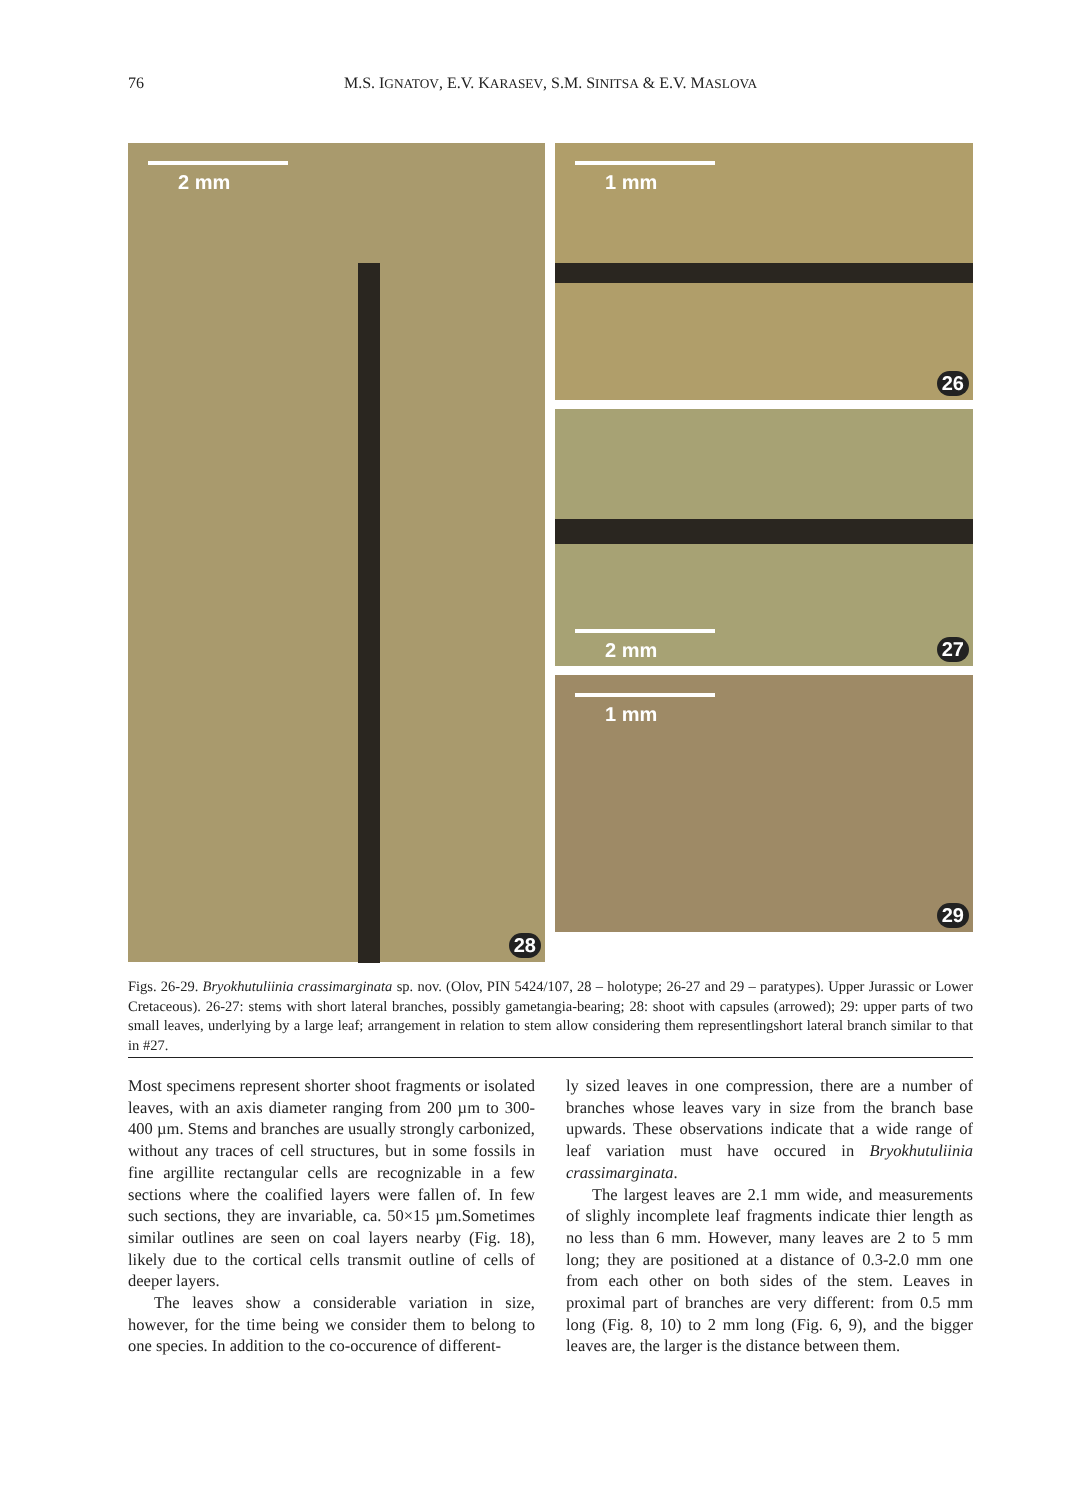76 M.S. IGNATOV, E.V. KARASEV, S.M. SINITSA & E.V. MASLOVA
2 mm
28
1 mm
26
2 mm 27
1 mm
29
Figs. 26-29. Bryokhutuliinia crassimarginata sp. nov. (Olov, PIN 5424/107, 28 – holotype; 26-27 and 29 – paratypes). Upper Jurassic or Lower Cretaceous). 26-27: stems with short lateral branches, possibly gametangia-bearing; 28: shoot with capsules (arrowed); 29: upper parts of two small leaves, underlying by a large leaf; arrangement in relation to stem allow considering them representlingshort lateral branch similar to that in #27.
Most specimens represent shorter shoot fragments or isolated leaves, with an axis diameter ranging from 200 µm to 300-400 µm. Stems and branches are usually strongly carbonized, without any traces of cell structures, but in some fossils in fine argillite rectangular cells are recognizable in a few sections where the coalified layers were fallen of. In few such sections, they are invariable, ca. 50×15 µm.Sometimes similar outlines are seen on coal layers nearby (Fig. 18), likely due to the cortical cells transmit outline of cells of deeper layers.
The leaves show a considerable variation in size, however, for the time being we consider them to belong to one species. In addition to the co-occurence of different-
ly sized leaves in one compression, there are a number of branches whose leaves vary in size from the branch base upwards. These observations indicate that a wide range of leaf variation must have occured in Bryokhutuliinia crassimarginata.
The largest leaves are 2.1 mm wide, and measurements of slighly incomplete leaf fragments indicate thier length as no less than 6 mm. However, many leaves are 2 to 5 mm long; they are positioned at a distance of 0.3-2.0 mm one from each other on both sides of the stem. Leaves in proximal part of branches are very different: from 0.5 mm long (Fig. 8, 10) to 2 mm long (Fig. 6, 9), and the bigger leaves are, the larger is the distance between them.